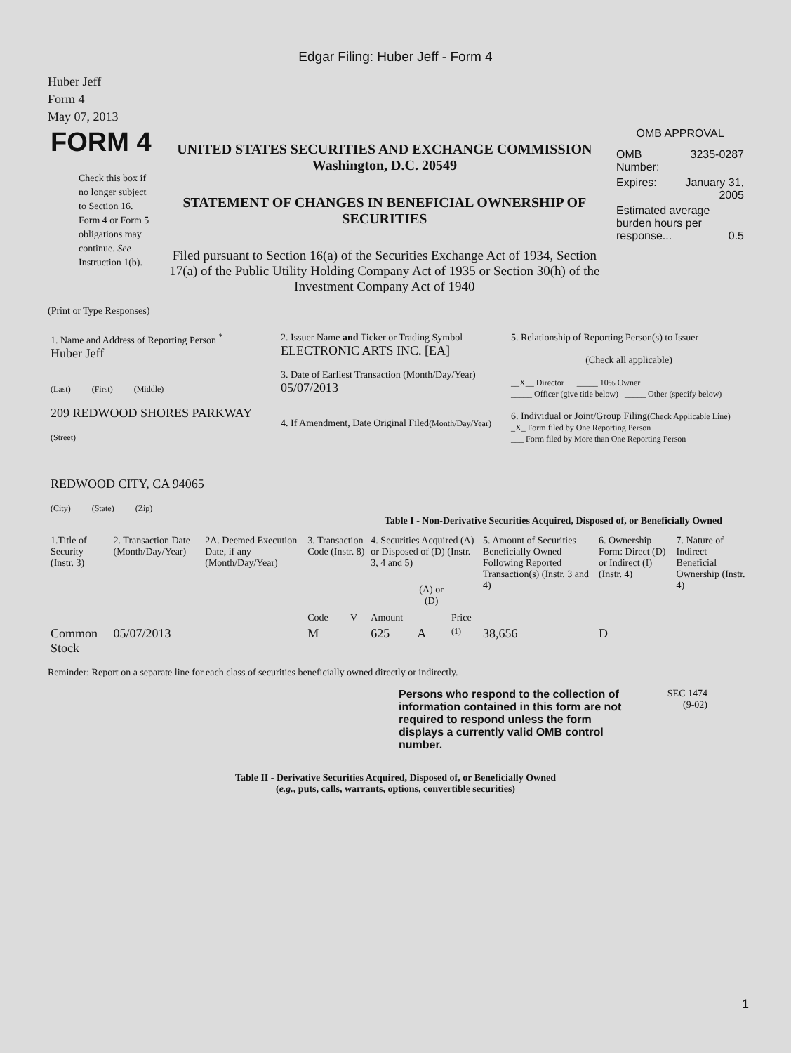Edgar Filing: Huber Jeff - Form 4
Huber Jeff
Form 4
May 07, 2013
| FORM 4 Check this box if no longer subject to Section 16. Form 4 or Form 5 obligations may continue. See Instruction 1(b). | UNITED STATES SECURITIES AND EXCHANGE COMMISSION Washington, D.C. 20549 STATEMENT OF CHANGES IN BENEFICIAL OWNERSHIP OF SECURITIES Filed pursuant to Section 16(a) of the Securities Exchange Act of 1934, Section 17(a) of the Public Utility Holding Company Act of 1935 or Section 30(h) of the Investment Company Act of 1940 | OMB APPROVAL / OMB Number: / 3235-0287 / / Expires: / January 31, 2005 / / Estimated average burden hours per response... 0.5 / / |
(Print or Type Responses)
| 1. Name and Address of Reporting Person <sup>*</sup> Huber Jeff (Last) (First) (Middle) 209 REDWOOD SHORES PARKWAY (Street) REDWOOD CITY, CA 94065 (City) (State) (Zip) | 2. Issuer Name and Ticker or Trading Symbol ELECTRONIC ARTS INC. [EA] 3. Date of Earliest Transaction (Month/Day/Year) 05/07/2013 4. If Amendment, Date Original Filed (Month/Day/Year) | 5. Relationship of Reporting Person(s) to Issuer (Check all applicable) __X__ Director _____ 10% Owner _____ Officer (give title below) _____ Other (specify below) 6. Individual or Joint/Group Filing (Check Applicable Line) _X_ Form filed by One Reporting Person ___ Form filed by More than One Reporting Person |
Table I - Non-Derivative Securities Acquired, Disposed of, or Beneficially Owned
| 1.Title of Security (Instr. 3) | 2. Transaction Date (Month/Day/Year) | 2A. Deemed Execution Date, if any (Month/Day/Year) | 3. Transaction Code (Instr. 8) | | 4. Securities Acquired (A) or Disposed of (D) (Instr. 3, 4 and 5) | | | 5. Amount of Securities Beneficially Owned Following Reported Transaction(s) (Instr. 3 and 4) | 6. Ownership Form: Direct (D) or Indirect (I) (Instr. 4) | 7. Nature of Indirect Beneficial Ownership (Instr. 4) |
| --- | --- | --- | --- | --- | --- | --- | --- | --- | --- | --- |
| | | | Code | V | Amount | (A) or (D) | Price | | | |
| Common Stock | 05/07/2013 | | M | | 625 | A | (1) | 38,656 | D | |
Reminder: Report on a separate line for each class of securities beneficially owned directly or indirectly.
Persons who respond to the collection of information contained in this form are not required to respond unless the form displays a currently valid OMB control number.
SEC 1474
(9-02)
Table II - Derivative Securities Acquired, Disposed of, or Beneficially Owned
(e.g., puts, calls, warrants, options, convertible securities)
1